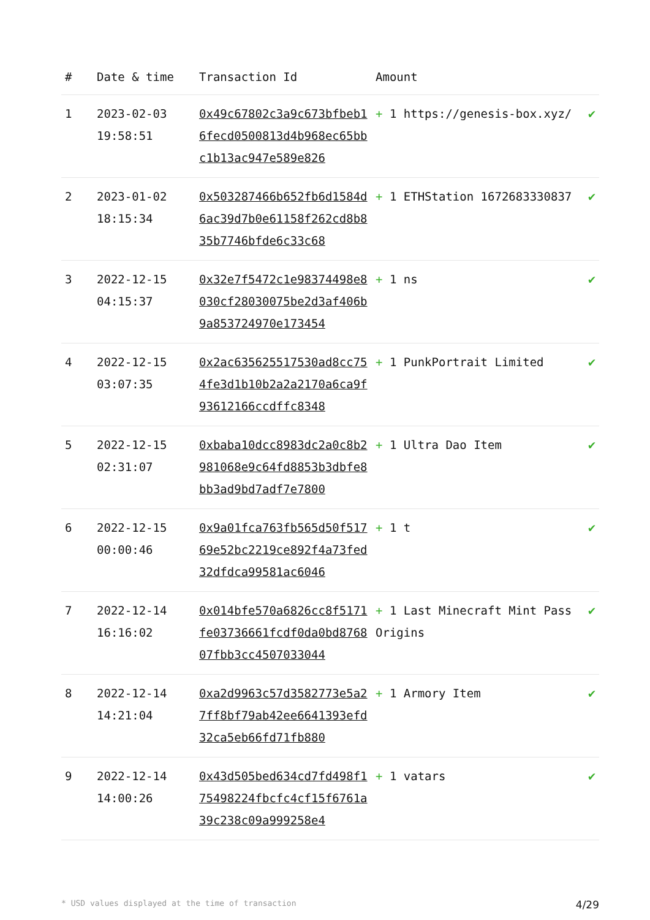| # | Date & time | Transaction Id | Amount | |
| --- | --- | --- | --- | --- |
| 1 | 2023-02-03 19:58:51 | 0x49c67802c3a9c673bfbeb16fecd0500813d4b968ec65bbc1b13ac947e589e826 | + 1 https://genesis-box.xyz/ | ✔ |
| 2 | 2023-01-02 18:15:34 | 0x503287466b652fb6d1584d6ac39d7b0e61158f262cd8b835b7746bfde6c33c68 | + 1 ETHStation 1672683330837 | ✔ |
| 3 | 2022-12-15 04:15:37 | 0x32e7f5472c1e98374498e8030cf28030075be2d3af406b9a853724970e173454 | + 1 ns | ✔ |
| 4 | 2022-12-15 03:07:35 | 0x2ac635625517530ad8cc754fe3d1b10b2a2a2170a6ca9f93612166ccdffc8348 | + 1 PunkPortrait Limited | ✔ |
| 5 | 2022-12-15 02:31:07 | 0xbaba10dcc8983dc2a0c8b2981068e9c64fd8853b3dbfe8bb3ad9bd7adf7e7800 | + 1 Ultra Dao Item | ✔ |
| 6 | 2022-12-15 00:00:46 | 0x9a01fca763fb565d50f51769e52bc2219ce892f4a73fed32dfdca99581ac6046 | + 1 t | ✔ |
| 7 | 2022-12-14 16:16:02 | 0x014bfe570a6826cc8f5171fe03736661fcdf0da0bd876807fbb3cc4507033044 | + 1 Last Minecraft Mint Pass Origins | ✔ |
| 8 | 2022-12-14 14:21:04 | 0xa2d9963c57d3582773e5a27ff8bf79ab42ee6641393efd32ca5eb66fd71fb880 | + 1 Armory Item | ✔ |
| 9 | 2022-12-14 14:00:26 | 0x43d505bed634cd7fd498f175498224fbcfc4cf15f6761a39c238c09a999258e4 | + 1 vatars | ✔ |
* USD values displayed at the time of transaction 4/29